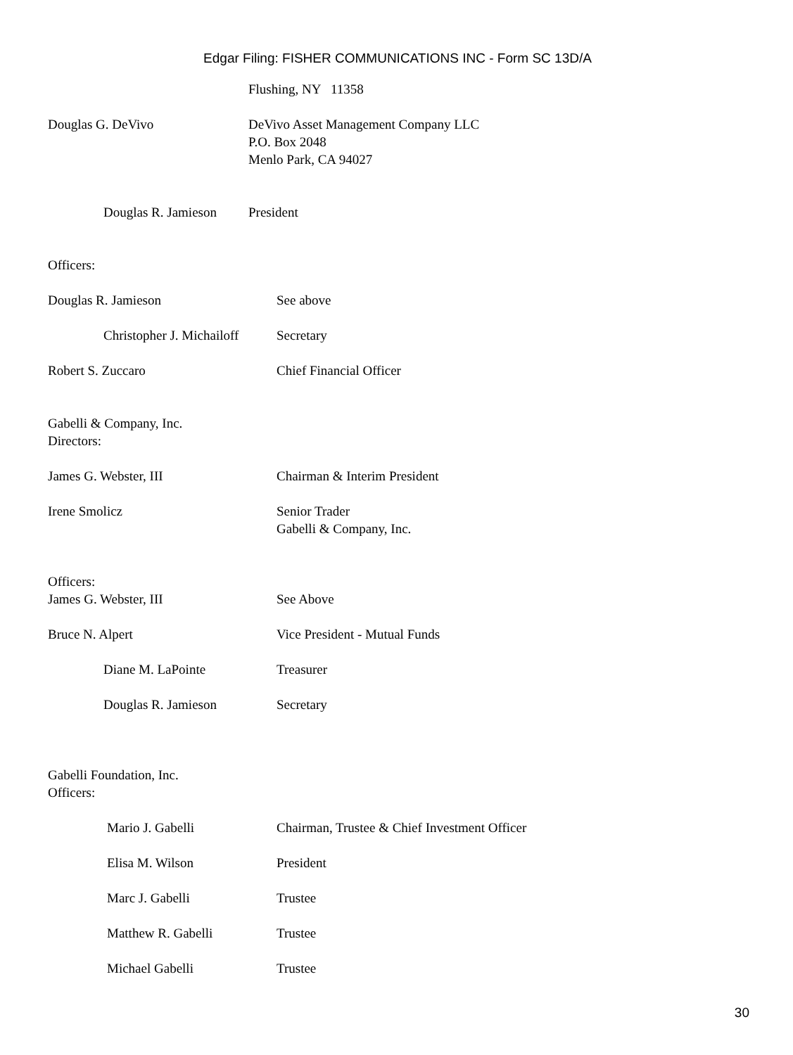Edgar Filing: FISHER COMMUNICATIONS INC - Form SC 13D/A
Flushing, NY 11358
Douglas G. DeVivo DeVivo Asset Management Company LLC
P.O. Box 2048
Menlo Park, CA 94027
Douglas R. Jamieson
President
Officers:
Douglas R. Jamieson See above
Christopher J. Michailoff
Secretary
Robert S. Zuccaro Chief Financial Officer
Gabelli & Company, Inc.
Directors:
James G. Webster, III Chairman & Interim President
Irene Smolicz Senior Trader
Gabelli & Company, Inc.
Officers:
James G. Webster, III See Above
Bruce N. Alpert Vice President - Mutual Funds
Diane M. LaPointe Treasurer
Douglas R. Jamieson Secretary
Gabelli Foundation, Inc.
Officers:
Mario J. Gabelli Chairman, Trustee & Chief Investment Officer
Elisa M. Wilson President
Marc J. Gabelli Trustee
Matthew R. Gabelli Trustee
Michael Gabelli Trustee
30